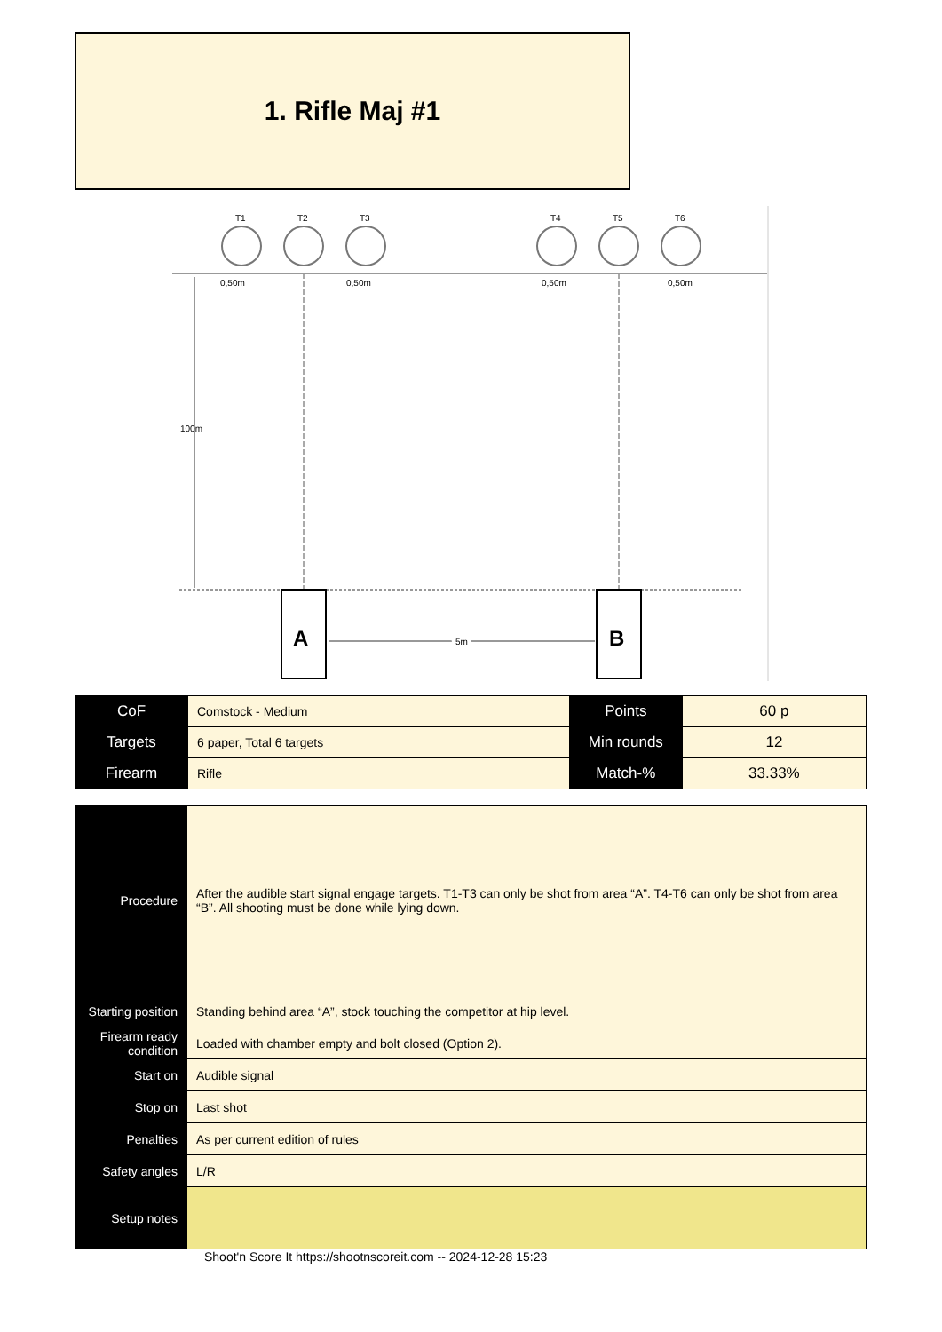1. Rifle Maj #1
T1
T2
T3
T4
T5
T6
0,50m
0,50m
0,50m
0,50m
100m
A
B
5m
5m
| CoF | Comstock - Medium | Points | 60 p |
| Targets | 6 paper, Total 6 targets | Min rounds | 12 |
| Firearm | Rifle | Match-% | 33.33% |
| Procedure | After the audible start signal engage targets. T1-T3 can only be shot from area “A”. T4-T6 can only be shot from area “B”. All shooting must be done while lying down. |
| Starting position | Standing behind area “A”, stock touching the competitor at hip level. |
| Firearm ready condition | Loaded with chamber empty and bolt closed (Option 2). |
| Start on | Audible signal |
| Stop on | Last shot |
| Penalties | As per current edition of rules |
| Safety angles | L/R |
| Setup notes | |
Shoot'n Score It https://shootnscoreit.com -- 2024-12-28 15:23